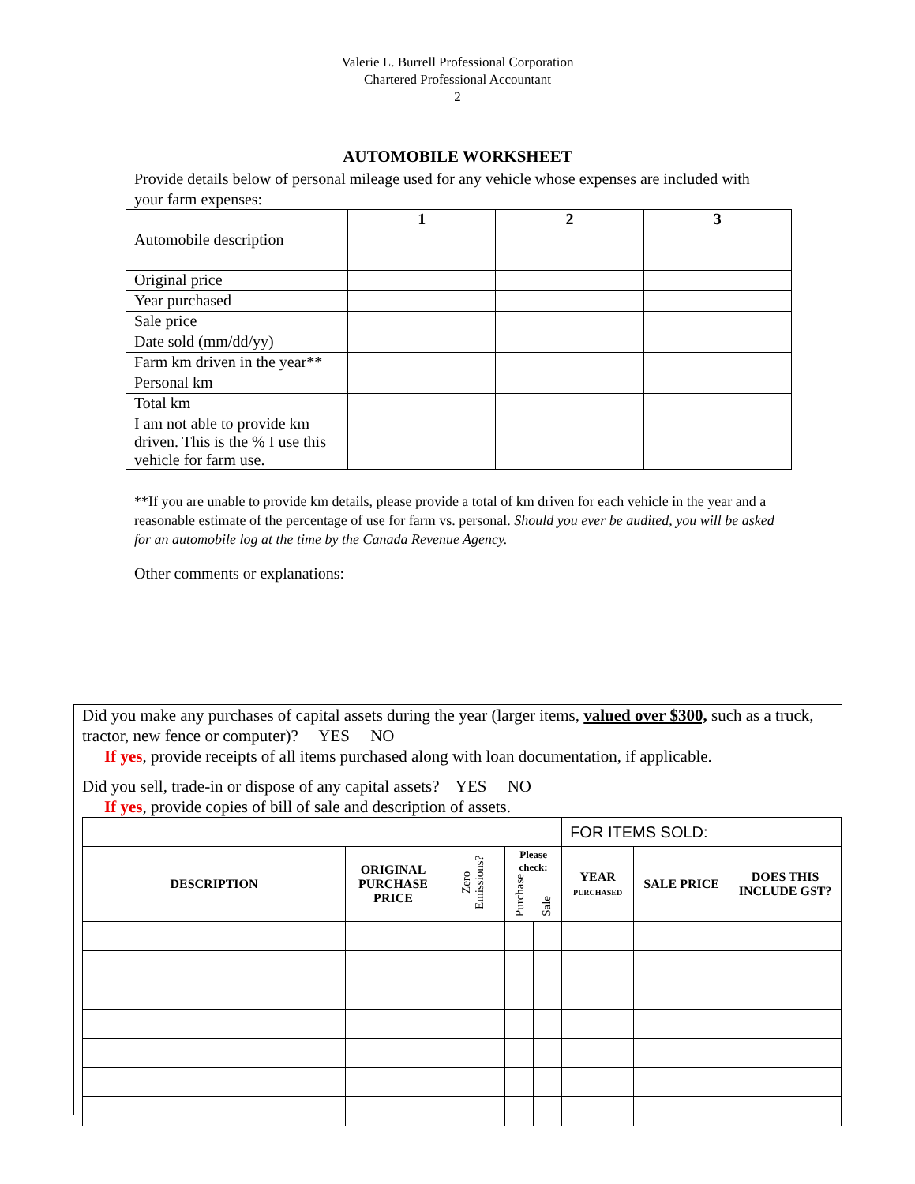Valerie L. Burrell Professional Corporation
Chartered Professional Accountant
2
AUTOMOBILE WORKSHEET
Provide details below of personal mileage used for any vehicle whose expenses are included with your farm expenses:
| | 1 | 2 | 3 |
| --- | --- | --- | --- |
| Automobile description | | | |
| Original price | | | |
| Year purchased | | | |
| Sale price | | | |
| Date sold (mm/dd/yy) | | | |
| Farm km driven in the year** | | | |
| Personal km | | | |
| Total km | | | |
| I am not able to provide km driven. This is the % I use this vehicle for farm use. | | | |
**If you are unable to provide km details, please provide a total of km driven for each vehicle in the year and a reasonable estimate of the percentage of use for farm vs. personal. Should you ever be audited, you will be asked for an automobile log at the time by the Canada Revenue Agency.
Other comments or explanations:
Did you make any purchases of capital assets during the year (larger items, valued over $300, such as a truck, tractor, new fence or computer)? YES NO
If yes, provide receipts of all items purchased along with loan documentation, if applicable.
Did you sell, trade-in or dispose of any capital assets? YES NO
If yes, provide copies of bill of sale and description of assets.
| | | | | | FOR ITEMS SOLD: | | |
| DESCRIPTION | ORIGINAL PURCHASE PRICE | Zero Emissions? | Please check: Purchase Sale | | YEAR PURCHASED | SALE PRICE | DOES THIS INCLUDE GST? |